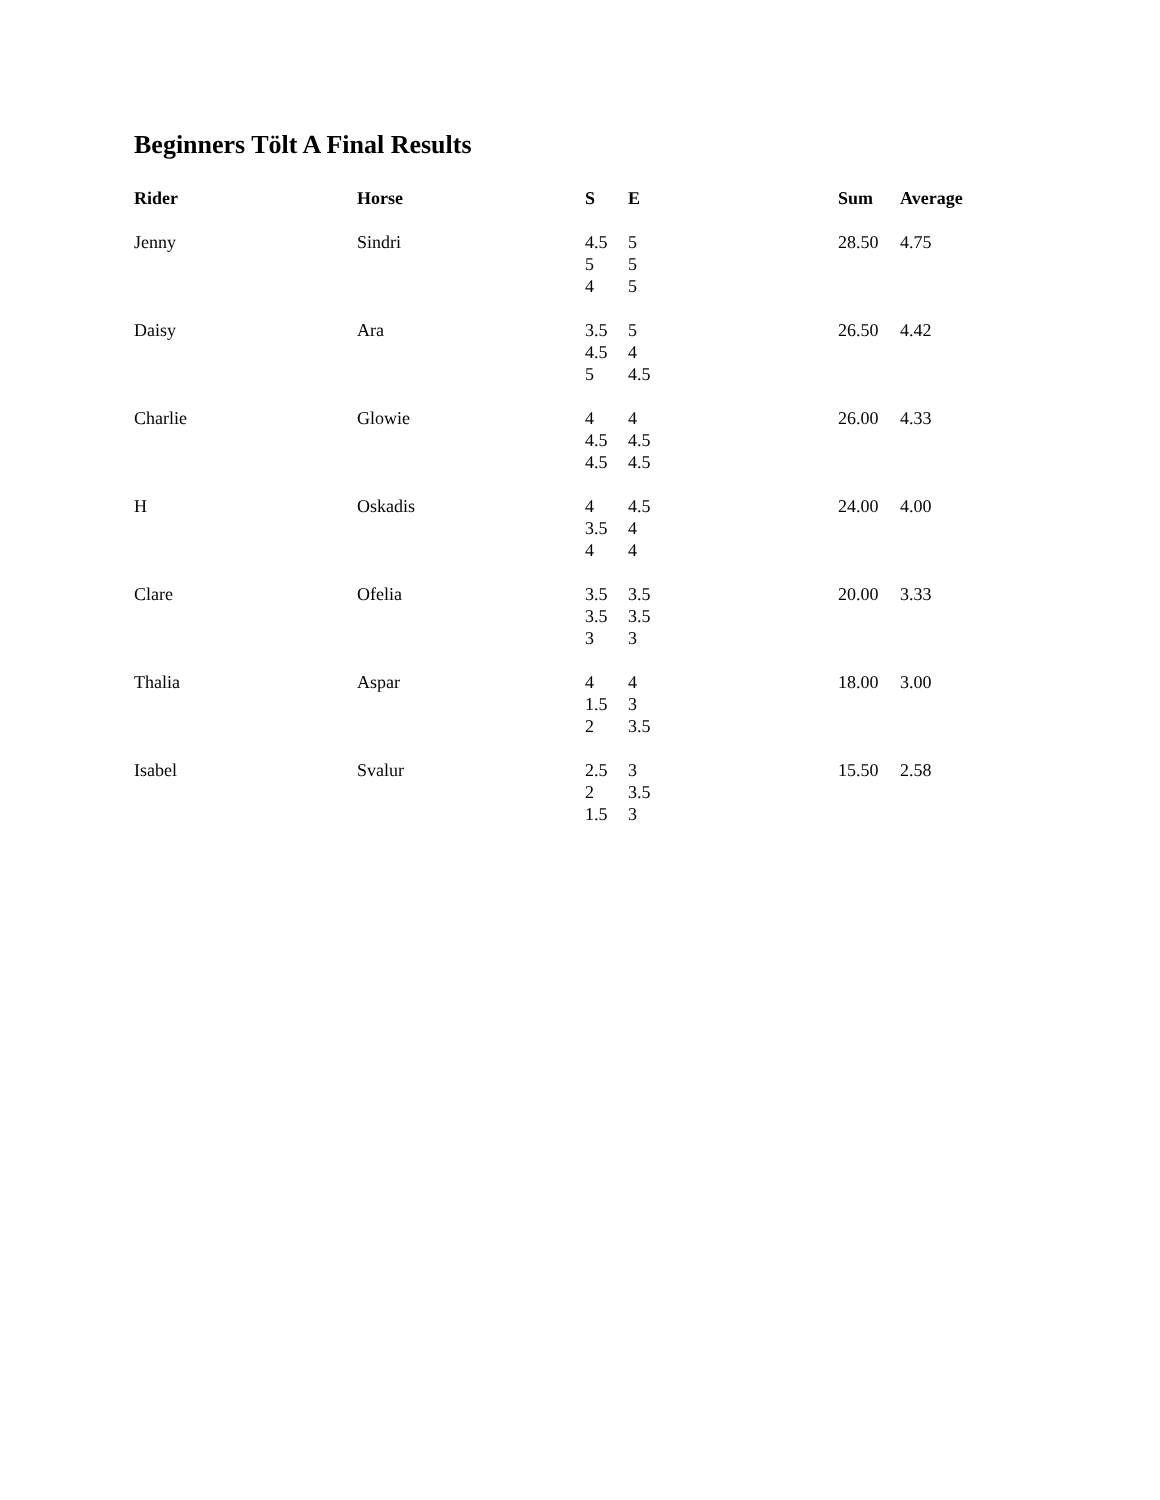Beginners Tölt A Final Results
| Rider | Horse | S | E | Sum | Average |
| --- | --- | --- | --- | --- | --- |
| Jenny | Sindri | 4.5 5 4 | 5 5 5 | 28.50 | 4.75 |
| Daisy | Ara | 3.5 4.5 5 | 5 4 4.5 | 26.50 | 4.42 |
| Charlie | Glowie | 4 4.5 4.5 | 4 4.5 4.5 | 26.00 | 4.33 |
| H | Oskadis | 4 3.5 4 | 4.5 4 4 | 24.00 | 4.00 |
| Clare | Ofelia | 3.5 3.5 3 | 3.5 3.5 3 | 20.00 | 3.33 |
| Thalia | Aspar | 4 1.5 2 | 4 3 3.5 | 18.00 | 3.00 |
| Isabel | Svalur | 2.5 2 1.5 | 3 3.5 3 | 15.50 | 2.58 |